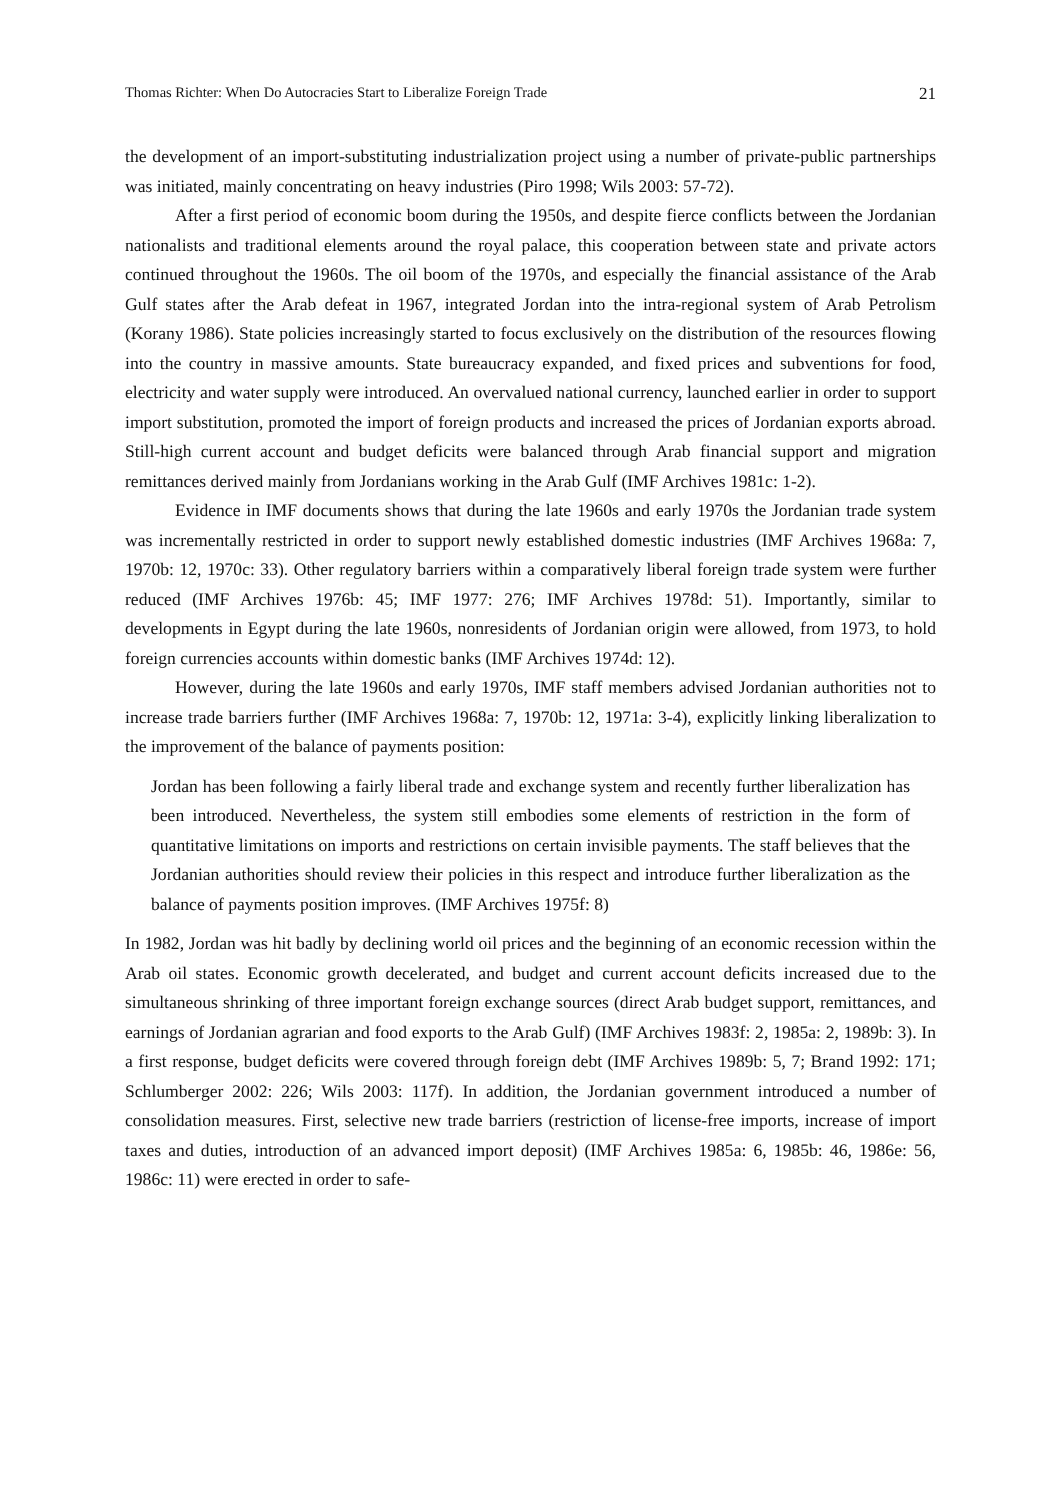Thomas Richter: When Do Autocracies Start to Liberalize Foreign Trade 21
the development of an import-substituting industrialization project using a number of private-public partnerships was initiated, mainly concentrating on heavy industries (Piro 1998; Wils 2003: 57-72).
After a first period of economic boom during the 1950s, and despite fierce conflicts between the Jordanian nationalists and traditional elements around the royal palace, this cooperation between state and private actors continued throughout the 1960s. The oil boom of the 1970s, and especially the financial assistance of the Arab Gulf states after the Arab defeat in 1967, integrated Jordan into the intra-regional system of Arab Petrolism (Korany 1986). State policies increasingly started to focus exclusively on the distribution of the resources flowing into the country in massive amounts. State bureaucracy expanded, and fixed prices and subventions for food, electricity and water supply were introduced. An overvalued national currency, launched earlier in order to support import substitution, promoted the import of foreign products and increased the prices of Jordanian exports abroad. Still-high current account and budget deficits were balanced through Arab financial support and migration remittances derived mainly from Jordanians working in the Arab Gulf (IMF Archives 1981c: 1-2).
Evidence in IMF documents shows that during the late 1960s and early 1970s the Jordanian trade system was incrementally restricted in order to support newly established domestic industries (IMF Archives 1968a: 7, 1970b: 12, 1970c: 33). Other regulatory barriers within a comparatively liberal foreign trade system were further reduced (IMF Archives 1976b: 45; IMF 1977: 276; IMF Archives 1978d: 51). Importantly, similar to developments in Egypt during the late 1960s, nonresidents of Jordanian origin were allowed, from 1973, to hold foreign currencies accounts within domestic banks (IMF Archives 1974d: 12).
However, during the late 1960s and early 1970s, IMF staff members advised Jordanian authorities not to increase trade barriers further (IMF Archives 1968a: 7, 1970b: 12, 1971a: 3-4), explicitly linking liberalization to the improvement of the balance of payments position:
Jordan has been following a fairly liberal trade and exchange system and recently further liberalization has been introduced. Nevertheless, the system still embodies some elements of restriction in the form of quantitative limitations on imports and restrictions on certain invisible payments. The staff believes that the Jordanian authorities should review their policies in this respect and introduce further liberalization as the balance of payments position improves. (IMF Archives 1975f: 8)
In 1982, Jordan was hit badly by declining world oil prices and the beginning of an economic recession within the Arab oil states. Economic growth decelerated, and budget and current account deficits increased due to the simultaneous shrinking of three important foreign exchange sources (direct Arab budget support, remittances, and earnings of Jordanian agrarian and food exports to the Arab Gulf) (IMF Archives 1983f: 2, 1985a: 2, 1989b: 3). In a first response, budget deficits were covered through foreign debt (IMF Archives 1989b: 5, 7; Brand 1992: 171; Schlumberger 2002: 226; Wils 2003: 117f). In addition, the Jordanian government introduced a number of consolidation measures. First, selective new trade barriers (restriction of license-free imports, increase of import taxes and duties, introduction of an advanced import deposit) (IMF Archives 1985a: 6, 1985b: 46, 1986e: 56, 1986c: 11) were erected in order to safe-